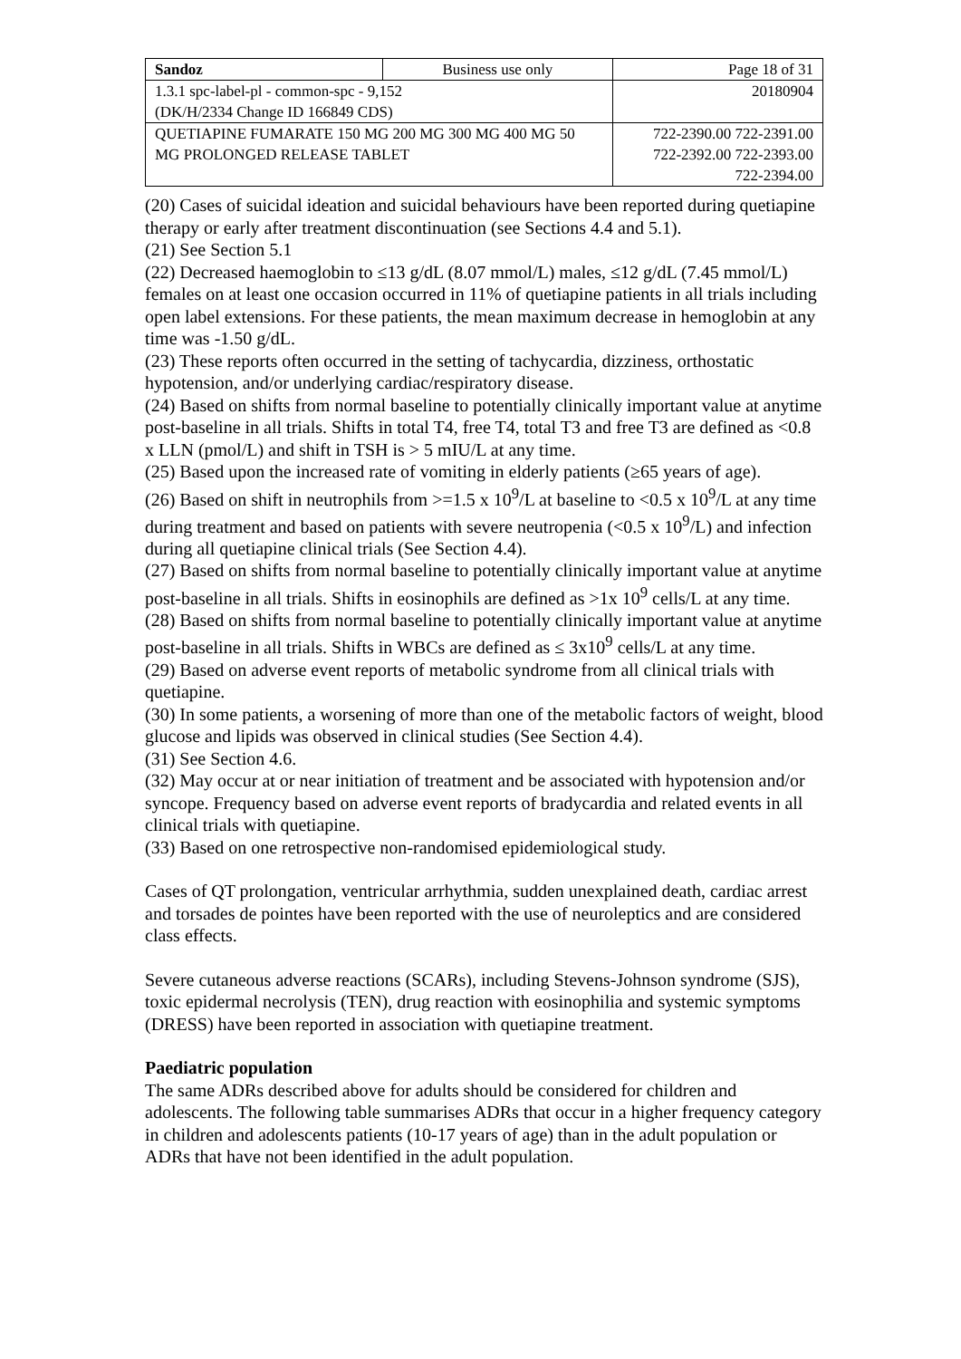| Sandoz | Business use only | Page 18 of 31 |
| 1.3.1 spc-label-pl - common-spc - 9,152 (DK/H/2334 Change ID 166849 CDS) | | 20180904 |
| QUETIAPINE FUMARATE 150 MG 200 MG 300 MG 400 MG 50 MG PROLONGED RELEASE TABLET | | 722-2390.00 722-2391.00 722-2392.00 722-2393.00 722-2394.00 |
(20) Cases of suicidal ideation and suicidal behaviours have been reported during quetiapine therapy or early after treatment discontinuation (see Sections 4.4 and 5.1).
(21) See Section 5.1
(22) Decreased haemoglobin to ≤13 g/dL (8.07 mmol/L) males, ≤12 g/dL (7.45 mmol/L) females on at least one occasion occurred in 11% of quetiapine patients in all trials including open label extensions. For these patients, the mean maximum decrease in hemoglobin at any time was -1.50 g/dL.
(23) These reports often occurred in the setting of tachycardia, dizziness, orthostatic hypotension, and/or underlying cardiac/respiratory disease.
(24) Based on shifts from normal baseline to potentially clinically important value at anytime post-baseline in all trials. Shifts in total T4, free T4, total T3 and free T3 are defined as <0.8 x LLN (pmol/L) and shift in TSH is > 5 mIU/L at any time.
(25) Based upon the increased rate of vomiting in elderly patients (≥65 years of age).
(26) Based on shift in neutrophils from >=1.5 x 10<sup>9</sup>/L at baseline to <0.5 x 10<sup>9</sup>/L at any time during treatment and based on patients with severe neutropenia (<0.5 x 10<sup>9</sup>/L) and infection during all quetiapine clinical trials (See Section 4.4).
(27) Based on shifts from normal baseline to potentially clinically important value at anytime post-baseline in all trials. Shifts in eosinophils are defined as >1x 10<sup>9</sup> cells/L at any time.
(28) Based on shifts from normal baseline to potentially clinically important value at anytime post-baseline in all trials. Shifts in WBCs are defined as ≤ 3x10<sup>9</sup> cells/L at any time.
(29) Based on adverse event reports of metabolic syndrome from all clinical trials with quetiapine.
(30) In some patients, a worsening of more than one of the metabolic factors of weight, blood glucose and lipids was observed in clinical studies (See Section 4.4).
(31) See Section 4.6.
(32) May occur at or near initiation of treatment and be associated with hypotension and/or syncope. Frequency based on adverse event reports of bradycardia and related events in all clinical trials with quetiapine.
(33) Based on one retrospective non-randomised epidemiological study.
Cases of QT prolongation, ventricular arrhythmia, sudden unexplained death, cardiac arrest and torsades de pointes have been reported with the use of neuroleptics and are considered class effects.
Severe cutaneous adverse reactions (SCARs), including Stevens-Johnson syndrome (SJS), toxic epidermal necrolysis (TEN), drug reaction with eosinophilia and systemic symptoms (DRESS) have been reported in association with quetiapine treatment.
Paediatric population
The same ADRs described above for adults should be considered for children and adolescents. The following table summarises ADRs that occur in a higher frequency category in children and adolescents patients (10-17 years of age) than in the adult population or ADRs that have not been identified in the adult population.